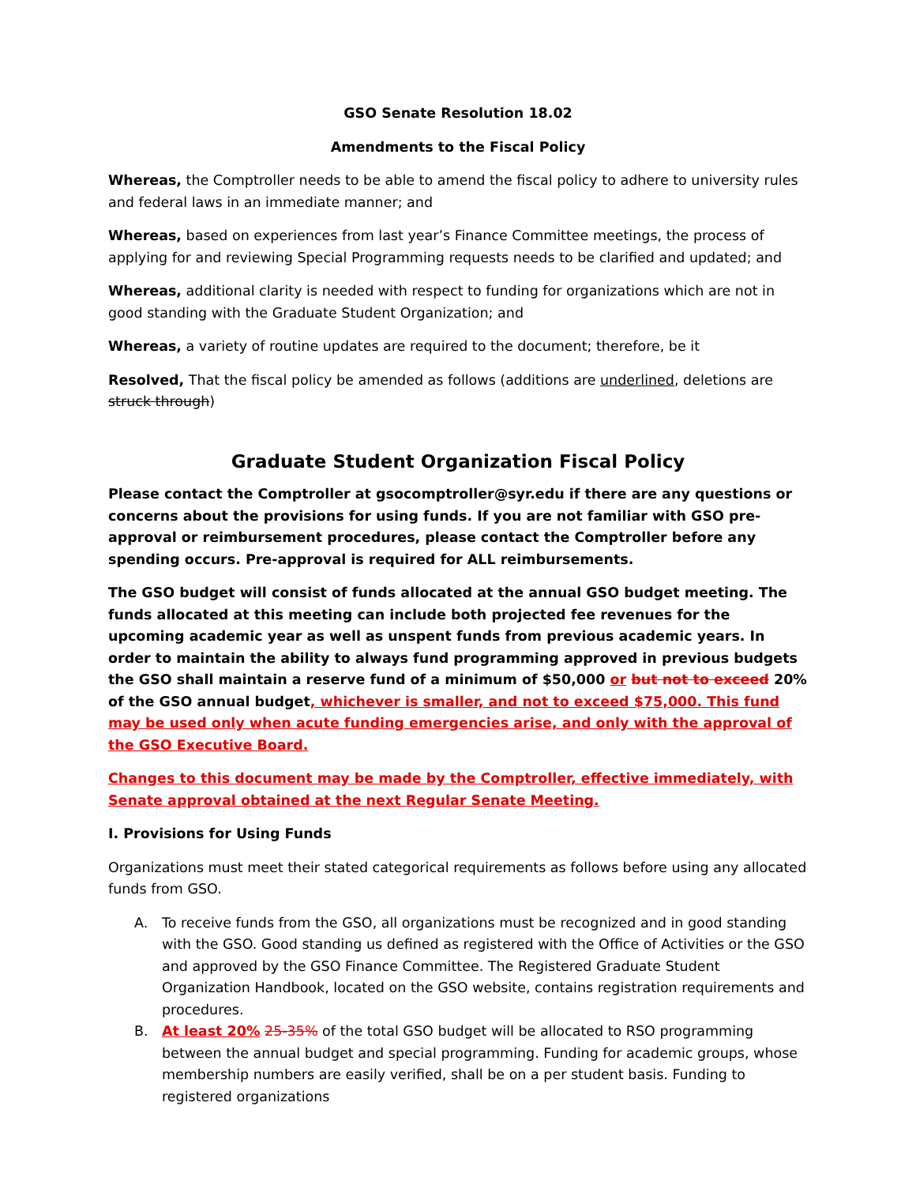GSO Senate Resolution 18.02
Amendments to the Fiscal Policy
Whereas, the Comptroller needs to be able to amend the fiscal policy to adhere to university rules and federal laws in an immediate manner; and
Whereas, based on experiences from last year’s Finance Committee meetings, the process of applying for and reviewing Special Programming requests needs to be clarified and updated; and
Whereas, additional clarity is needed with respect to funding for organizations which are not in good standing with the Graduate Student Organization; and
Whereas, a variety of routine updates are required to the document; therefore, be it
Resolved, That the fiscal policy be amended as follows (additions are underlined, deletions are struck through)
Graduate Student Organization Fiscal Policy
Please contact the Comptroller at gsocomptroller@syr.edu if there are any questions or concerns about the provisions for using funds. If you are not familiar with GSO pre-approval or reimbursement procedures, please contact the Comptroller before any spending occurs. Pre-approval is required for ALL reimbursements.
The GSO budget will consist of funds allocated at the annual GSO budget meeting. The funds allocated at this meeting can include both projected fee revenues for the upcoming academic year as well as unspent funds from previous academic years. In order to maintain the ability to always fund programming approved in previous budgets the GSO shall maintain a reserve fund of a minimum of $50,000 or but not to exceed 20% of the GSO annual budget, whichever is smaller, and not to exceed $75,000. This fund may be used only when acute funding emergencies arise, and only with the approval of the GSO Executive Board.
Changes to this document may be made by the Comptroller, effective immediately, with Senate approval obtained at the next Regular Senate Meeting.
I. Provisions for Using Funds
Organizations must meet their stated categorical requirements as follows before using any allocated funds from GSO.
A. To receive funds from the GSO, all organizations must be recognized and in good standing with the GSO. Good standing us defined as registered with the Office of Activities or the GSO and approved by the GSO Finance Committee. The Registered Graduate Student Organization Handbook, located on the GSO website, contains registration requirements and procedures.
B. At least 20% 25-35% of the total GSO budget will be allocated to RSO programming between the annual budget and special programming. Funding for academic groups, whose membership numbers are easily verified, shall be on a per student basis. Funding to registered organizations